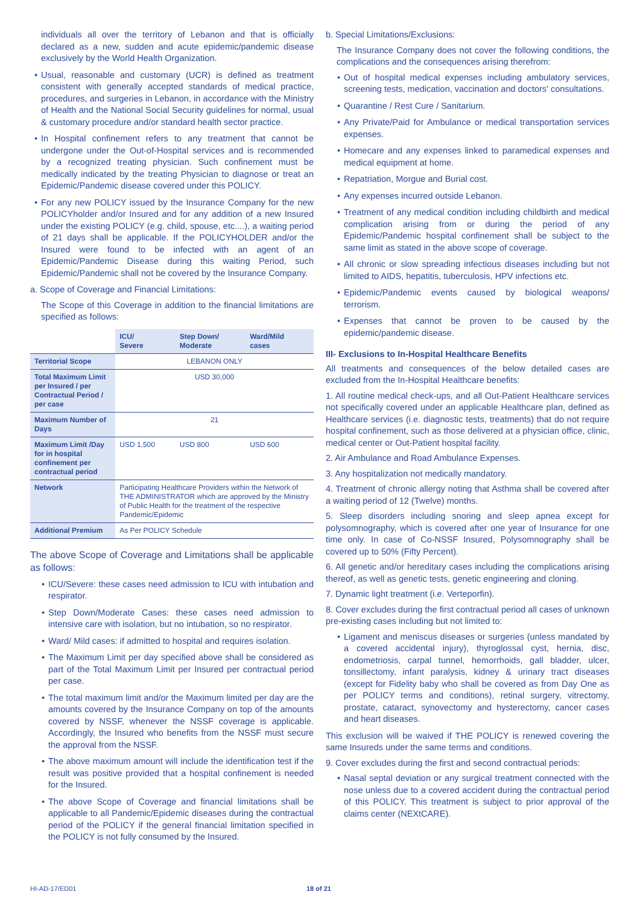individuals all over the territory of Lebanon and that is officially declared as a new, sudden and acute epidemic/pandemic disease exclusively by the World Health Organization.
Usual, reasonable and customary (UCR) is defined as treatment consistent with generally accepted standards of medical practice, procedures, and surgeries in Lebanon, in accordance with the Ministry of Health and the National Social Security guidelines for normal, usual & customary procedure and/or standard health sector practice.
In Hospital confinement refers to any treatment that cannot be undergone under the Out-of-Hospital services and is recommended by a recognized treating physician. Such confinement must be medically indicated by the treating Physician to diagnose or treat an Epidemic/Pandemic disease covered under this POLICY.
For any new POLICY issued by the Insurance Company for the new POLICYholder and/or Insured and for any addition of a new Insured under the existing POLICY (e.g. child, spouse, etc....), a waiting period of 21 days shall be applicable. If the POLICYHOLDER and/or the Insured were found to be infected with an agent of an Epidemic/Pandemic Disease during this waiting Period, such Epidemic/Pandemic shall not be covered by the Insurance Company.
a. Scope of Coverage and Financial Limitations:
The Scope of this Coverage in addition to the financial limitations are specified as follows:
| | ICU/ Severe | Step Down/ Moderate | Ward/Mild cases |
| Territorial Scope | LEBANON ONLY | | |
| Total Maximum Limit per Insured / per Contractual Period / per case | USD 30,000 | | |
| Maximum Number of Days | 21 | | |
| Maximum Limit /Day for in hospital confinement per contractual period | USD 1,500 | USD 800 | USD 600 |
| Network | Participating Healthcare Providers within the Network of THE ADMINISTRATOR which are approved by the Ministry of Public Health for the treatment of the respective Pandemic/Epidemic | | |
| Additional Premium | As Per POLICY Schedule | | |
The above Scope of Coverage and Limitations shall be applicable as follows:
ICU/Severe: these cases need admission to ICU with intubation and respirator.
Step Down/Moderate Cases: these cases need admission to intensive care with isolation, but no intubation, so no respirator.
Ward/ Mild cases: if admitted to hospital and requires isolation.
The Maximum Limit per day specified above shall be considered as part of the Total Maximum Limit per Insured per contractual period per case.
The total maximum limit and/or the Maximum limited per day are the amounts covered by the Insurance Company on top of the amounts covered by NSSF, whenever the NSSF coverage is applicable. Accordingly, the Insured who benefits from the NSSF must secure the approval from the NSSF.
The above maximum amount will include the identification test if the result was positive provided that a hospital confinement is needed for the Insured.
The above Scope of Coverage and financial limitations shall be applicable to all Pandemic/Epidemic diseases during the contractual period of the POLICY if the general financial limitation specified in the POLICY is not fully consumed by the Insured.
b. Special Limitations/Exclusions:
The Insurance Company does not cover the following conditions, the complications and the consequences arising therefrom:
Out of hospital medical expenses including ambulatory services, screening tests, medication, vaccination and doctors' consultations.
Quarantine / Rest Cure / Sanitarium.
Any Private/Paid for Ambulance or medical transportation services expenses.
Homecare and any expenses linked to paramedical expenses and medical equipment at home.
Repatriation, Morgue and Burial cost.
Any expenses incurred outside Lebanon.
Treatment of any medical condition including childbirth and medical complication arising from or during the period of any Epidemic/Pandemic hospital confinement shall be subject to the same limit as stated in the above scope of coverage.
All chronic or slow spreading infectious diseases including but not limited to AIDS, hepatitis, tuberculosis, HPV infections etc.
Epidemic/Pandemic events caused by biological weapons/ terrorism.
Expenses that cannot be proven to be caused by the epidemic/pandemic disease.
III- Exclusions to In-Hospital Healthcare Benefits
All treatments and consequences of the below detailed cases are excluded from the In-Hospital Healthcare benefits:
1. All routine medical check-ups, and all Out-Patient Healthcare services not specifically covered under an applicable Healthcare plan, defined as Healthcare services (i.e. diagnostic tests, treatments) that do not require hospital confinement, such as those delivered at a physician office, clinic, medical center or Out-Patient hospital facility.
2. Air Ambulance and Road Ambulance Expenses.
3. Any hospitalization not medically mandatory.
4. Treatment of chronic allergy noting that Asthma shall be covered after a waiting period of 12 (Twelve) months.
5. Sleep disorders including snoring and sleep apnea except for polysomnography, which is covered after one year of Insurance for one time only. In case of Co-NSSF Insured, Polysomnography shall be covered up to 50% (Fifty Percent).
6. All genetic and/or hereditary cases including the complications arising thereof, as well as genetic tests, genetic engineering and cloning.
7. Dynamic light treatment (i.e. Verteporfin).
8. Cover excludes during the first contractual period all cases of unknown pre-existing cases including but not limited to:
Ligament and meniscus diseases or surgeries (unless mandated by a covered accidental injury), thyroglossal cyst, hernia, disc, endometriosis, carpal tunnel, hemorrhoids, gall bladder, ulcer, tonsillectomy, infant paralysis, kidney & urinary tract diseases (except for Fidelity baby who shall be covered as from Day One as per POLICY terms and conditions), retinal surgery, vitrectomy, prostate, cataract, synovectomy and hysterectomy, cancer cases and heart diseases.
This exclusion will be waived if THE POLICY is renewed covering the same Insureds under the same terms and conditions.
9. Cover excludes during the first and second contractual periods:
Nasal septal deviation or any surgical treatment connected with the nose unless due to a covered accident during the contractual period of this POLICY. This treatment is subject to prior approval of the claims center (NEXtCARE).
HI-AD-17/ED01 18 of 21